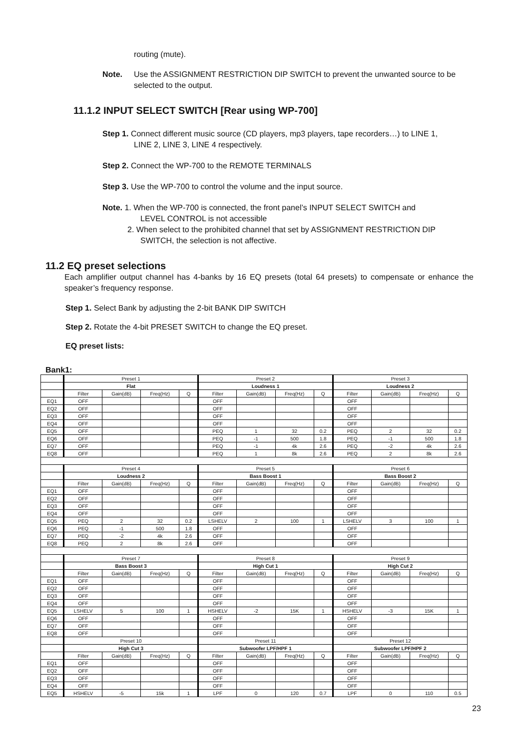routing (mute).
Note. Use the ASSIGNMENT RESTRICTION DIP SWITCH to prevent the unwanted source to be selected to the output.
11.1.2 INPUT SELECT SWITCH [Rear using WP-700]
Step 1. Connect different music source (CD players, mp3 players, tape recorders…) to LINE 1,
LINE 2, LINE 3, LINE 4 respectively.
Step 2. Connect the WP-700 to the REMOTE TERMINALS
Step 3. Use the WP-700 to control the volume and the input source.
Note. 1. When the WP-700 is connected, the front panel’s INPUT SELECT SWITCH and
LEVEL CONTROL is not accessible
2. When select to the prohibited channel that set by ASSIGNMENT RESTRICTION DIP
SWITCH, the selection is not affective.
11.2 EQ preset selections
Each amplifier output channel has 4-banks by 16 EQ presets (total 64 presets) to compensate or enhance the speaker’s frequency response.
Step 1. Select Bank by adjusting the 2-bit BANK DIP SWITCH
Step 2. Rotate the 4-bit PRESET SWITCH to change the EQ preset.
EQ preset lists:
Bank1:
| | Preset 1 | | | | Preset 2 | | | | Preset 3 | | | |
| | Flat | | | | Loudness 1 | | | | Loudness 2 | | | |
| | Filter | Gain(dB) | Freq(Hz) | Q | Filter | Gain(dB) | Freq(Hz) | Q | Filter | Gain(dB) | Freq(Hz) | Q |
| EQ1 | OFF | | | | OFF | | | | OFF | | | |
| EQ2 | OFF | | | | OFF | | | | OFF | | | |
| EQ3 | OFF | | | | OFF | | | | OFF | | | |
| EQ4 | OFF | | | | OFF | | | | OFF | | | |
| EQ5 | OFF | | | | PEQ | 1 | 32 | 0.2 | PEQ | 2 | 32 | 0.2 |
| EQ6 | OFF | | | | PEQ | -1 | 500 | 1.8 | PEQ | -1 | 500 | 1.8 |
| EQ7 | OFF | | | | PEQ | -1 | 4k | 2.6 | PEQ | -2 | 4k | 2.6 |
| EQ8 | OFF | | | | PEQ | 1 | 8k | 2.6 | PEQ | 2 | 8k | 2.6 |
| | Preset 4 | | | | Preset 5 | | | | Preset 6 | | | |
| | Loudness 2 | | | | Bass Boost 1 | | | | Bass Boost 2 | | | |
| | Filter | Gain(dB) | Freq(Hz) | Q | Filter | Gain(dB) | Freq(Hz) | Q | Filter | Gain(dB) | Freq(Hz) | Q |
| EQ1 | OFF | | | | OFF | | | | OFF | | | |
| EQ2 | OFF | | | | OFF | | | | OFF | | | |
| EQ3 | OFF | | | | OFF | | | | OFF | | | |
| EQ4 | OFF | | | | OFF | | | | OFF | | | |
| EQ5 | PEQ | 2 | 32 | 0.2 | LSHELV | 2 | 100 | 1 | LSHELV | 3 | 100 | 1 |
| EQ6 | PEQ | -1 | 500 | 1.8 | OFF | | | | OFF | | | |
| EQ7 | PEQ | -2 | 4k | 2.6 | OFF | | | | OFF | | | |
| EQ8 | PEQ | 2 | 8k | 2.6 | OFF | | | | OFF | | | |
| | Preset 7 | | | | Preset 8 | | | | Preset 9 | | | |
| | Bass Boost 3 | | | | High Cut 1 | | | | High Cut 2 | | | |
| | Filter | Gain(dB) | Freq(Hz) | Q | Filter | Gain(dB) | Freq(Hz) | Q | Filter | Gain(dB) | Freq(Hz) | Q |
| EQ1 | OFF | | | | OFF | | | | OFF | | | |
| EQ2 | OFF | | | | OFF | | | | OFF | | | |
| EQ3 | OFF | | | | OFF | | | | OFF | | | |
| EQ4 | OFF | | | | OFF | | | | OFF | | | |
| EQ5 | LSHELV | 5 | 100 | 1 | HSHELV | -2 | 15K | 1 | HSHELV | -3 | 15K | 1 |
| EQ6 | OFF | | | | OFF | | | | OFF | | | |
| EQ7 | OFF | | | | OFF | | | | OFF | | | |
| EQ8 | OFF | | | | OFF | | | | OFF | | | |
| | Preset 10 | | | | Preset 11 | | | | Preset 12 | | | |
| | High Cut 3 | | | | Subwoofer LPF/HPF 1 | | | | Subwoofer LPF/HPF 2 | | | |
| | Filter | Gain(dB) | Freq(Hz) | Q | Filter | Gain(dB) | Freq(Hz) | Q | Filter | Gain(dB) | Freq(Hz) | Q |
| EQ1 | OFF | | | | OFF | | | | OFF | | | |
| EQ2 | OFF | | | | OFF | | | | OFF | | | |
| EQ3 | OFF | | | | OFF | | | | OFF | | | |
| EQ4 | OFF | | | | OFF | | | | OFF | | | |
| EQ5 | HSHELV | -5 | 15k | 1 | LPF | 0 | 120 | 0.7 | LPF | 0 | 110 | 0.5 |
23